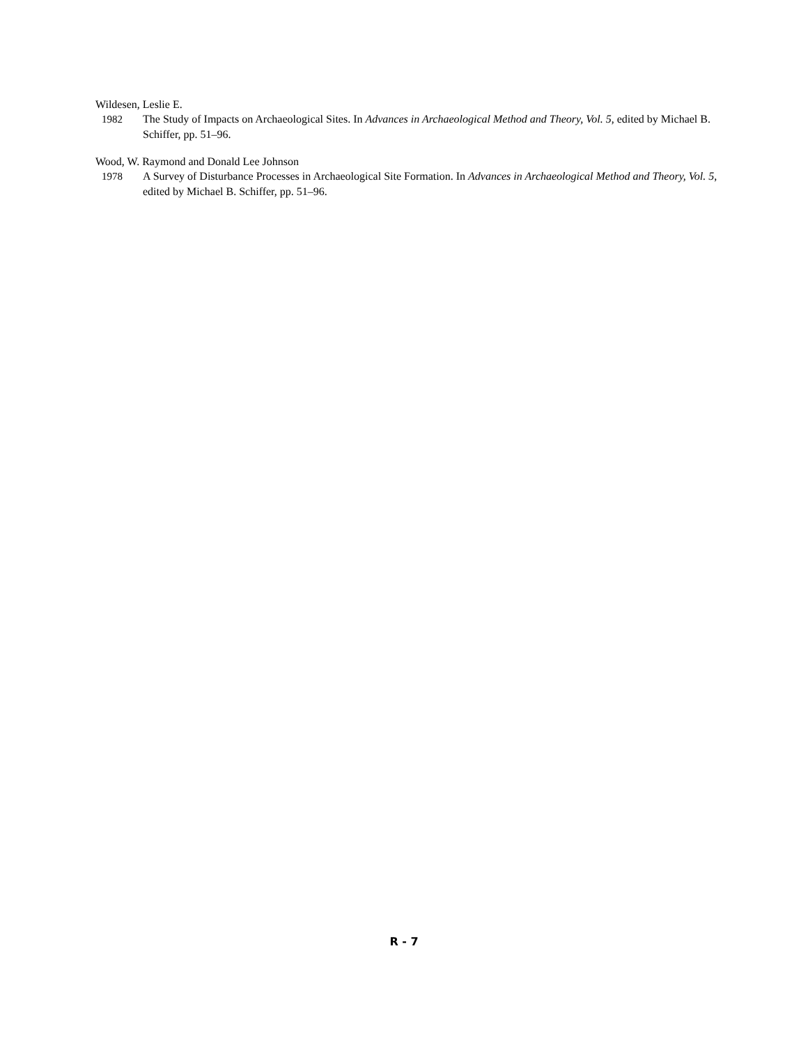Wildesen, Leslie E.
1982 The Study of Impacts on Archaeological Sites. In Advances in Archaeological Method and Theory, Vol. 5, edited by Michael B. Schiffer, pp. 51–96.
Wood, W. Raymond and Donald Lee Johnson
1978 A Survey of Disturbance Processes in Archaeological Site Formation. In Advances in Archaeological Method and Theory, Vol. 5, edited by Michael B. Schiffer, pp. 51–96.
R - 7